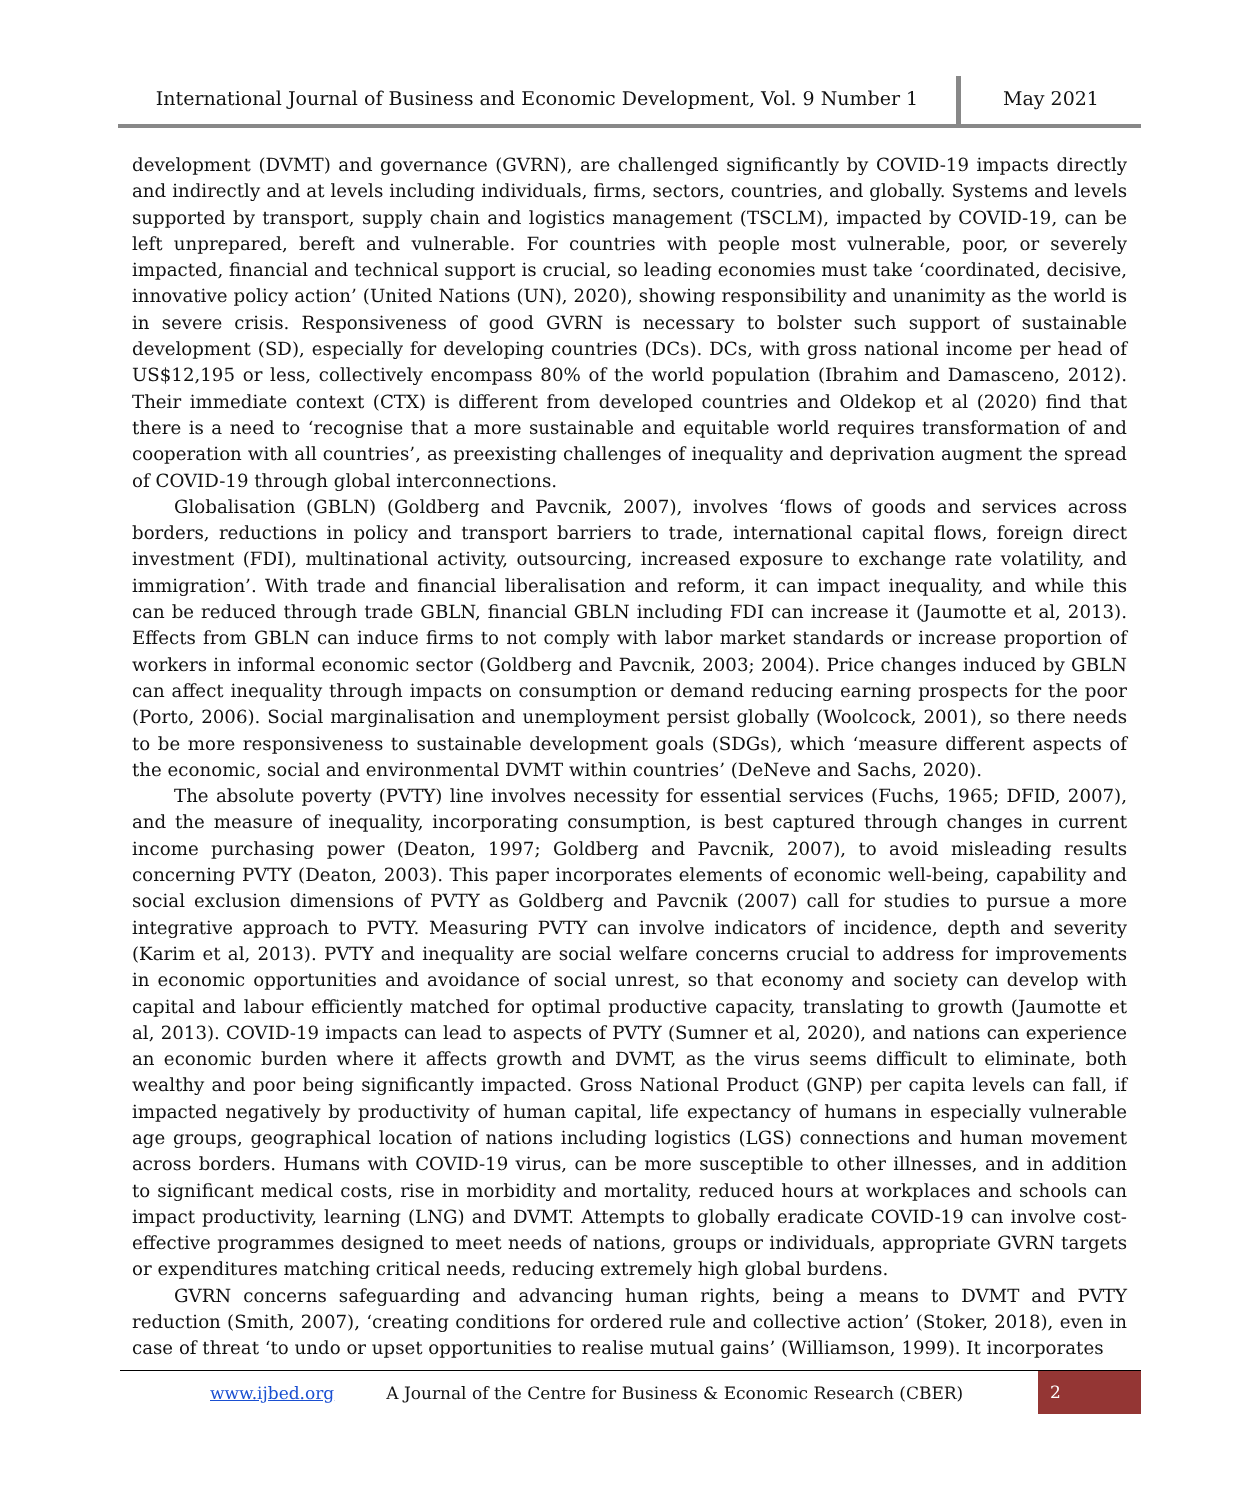International Journal of Business and Economic Development, Vol. 9 Number 1
May 2021
development (DVMT) and governance (GVRN), are challenged significantly by COVID-19 impacts directly and indirectly and at levels including individuals, firms, sectors, countries, and globally. Systems and levels supported by transport, supply chain and logistics management (TSCLM), impacted by COVID-19, can be left unprepared, bereft and vulnerable. For countries with people most vulnerable, poor, or severely impacted, financial and technical support is crucial, so leading economies must take ‘coordinated, decisive, innovative policy action’ (United Nations (UN), 2020), showing responsibility and unanimity as the world is in severe crisis. Responsiveness of good GVRN is necessary to bolster such support of sustainable development (SD), especially for developing countries (DCs). DCs, with gross national income per head of US$12,195 or less, collectively encompass 80% of the world population (Ibrahim and Damasceno, 2012). Their immediate context (CTX) is different from developed countries and Oldekop et al (2020) find that there is a need to ‘recognise that a more sustainable and equitable world requires transformation of and cooperation with all countries’, as preexisting challenges of inequality and deprivation augment the spread of COVID-19 through global interconnections.
Globalisation (GBLN) (Goldberg and Pavcnik, 2007), involves ‘flows of goods and services across borders, reductions in policy and transport barriers to trade, international capital flows, foreign direct investment (FDI), multinational activity, outsourcing, increased exposure to exchange rate volatility, and immigration’. With trade and financial liberalisation and reform, it can impact inequality, and while this can be reduced through trade GBLN, financial GBLN including FDI can increase it (Jaumotte et al, 2013). Effects from GBLN can induce firms to not comply with labor market standards or increase proportion of workers in informal economic sector (Goldberg and Pavcnik, 2003; 2004). Price changes induced by GBLN can affect inequality through impacts on consumption or demand reducing earning prospects for the poor (Porto, 2006). Social marginalisation and unemployment persist globally (Woolcock, 2001), so there needs to be more responsiveness to sustainable development goals (SDGs), which ‘measure different aspects of the economic, social and environmental DVMT within countries’ (DeNeve and Sachs, 2020).
The absolute poverty (PVTY) line involves necessity for essential services (Fuchs, 1965; DFID, 2007), and the measure of inequality, incorporating consumption, is best captured through changes in current income purchasing power (Deaton, 1997; Goldberg and Pavcnik, 2007), to avoid misleading results concerning PVTY (Deaton, 2003). This paper incorporates elements of economic well-being, capability and social exclusion dimensions of PVTY as Goldberg and Pavcnik (2007) call for studies to pursue a more integrative approach to PVTY. Measuring PVTY can involve indicators of incidence, depth and severity (Karim et al, 2013). PVTY and inequality are social welfare concerns crucial to address for improvements in economic opportunities and avoidance of social unrest, so that economy and society can develop with capital and labour efficiently matched for optimal productive capacity, translating to growth (Jaumotte et al, 2013). COVID-19 impacts can lead to aspects of PVTY (Sumner et al, 2020), and nations can experience an economic burden where it affects growth and DVMT, as the virus seems difficult to eliminate, both wealthy and poor being significantly impacted. Gross National Product (GNP) per capita levels can fall, if impacted negatively by productivity of human capital, life expectancy of humans in especially vulnerable age groups, geographical location of nations including logistics (LGS) connections and human movement across borders. Humans with COVID-19 virus, can be more susceptible to other illnesses, and in addition to significant medical costs, rise in morbidity and mortality, reduced hours at workplaces and schools can impact productivity, learning (LNG) and DVMT. Attempts to globally eradicate COVID-19 can involve cost-effective programmes designed to meet needs of nations, groups or individuals, appropriate GVRN targets or expenditures matching critical needs, reducing extremely high global burdens.
GVRN concerns safeguarding and advancing human rights, being a means to DVMT and PVTY reduction (Smith, 2007), ‘creating conditions for ordered rule and collective action’ (Stoker, 2018), even in case of threat ‘to undo or upset opportunities to realise mutual gains’ (Williamson, 1999). It incorporates
www.ijbed.org A Journal of the Centre for Business & Economic Research (CBER)
2